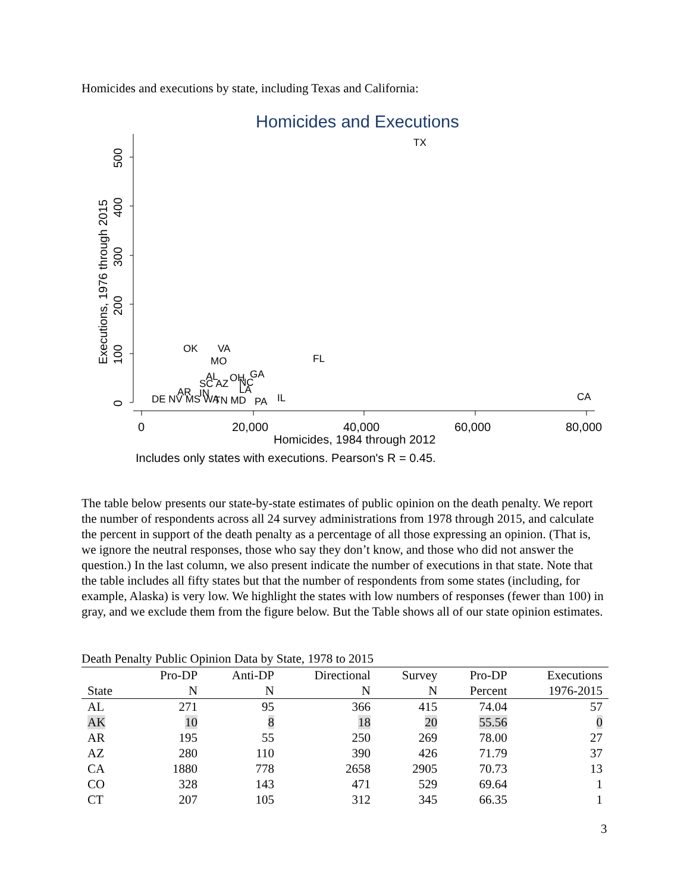Homicides and executions by state, including Texas and California:
Homicides and Executions
0
100
200
300
400
500
Executions, 1976 through 2015
0
20,000
40,000
60,000
80,000
Homicides, 1984 through 2012
Includes only states with executions. Pearson's R = 0.45.
TX
OK
VA
MO
FL
GA
AL
OH
NC
SC AZ
LA
IN
AR
DE NV MS WA
TN MD
PA
IL
CA
The table below presents our state-by-state estimates of public opinion on the death penalty. We report the number of respondents across all 24 survey administrations from 1978 through 2015, and calculate the percent in support of the death penalty as a percentage of all those expressing an opinion. (That is, we ignore the neutral responses, those who say they don’t know, and those who did not answer the question.) In the last column, we also present indicate the number of executions in that state. Note that the table includes all fifty states but that the number of respondents from some states (including, for example, Alaska) is very low. We highlight the states with low numbers of responses (fewer than 100) in gray, and we exclude them from the figure below. But the Table shows all of our state opinion estimates.
Death Penalty Public Opinion Data by State, 1978 to 2015
| | Pro-DP | Anti-DP | Directional | Survey | Pro-DP | Executions |
| --- | --- | --- | --- | --- | --- | --- |
| State | N | N | N | N | Percent | 1976-2015 |
| AL | 271 | 95 | 366 | 415 | 74.04 | 57 |
| AK | 10 | 8 | 18 | 20 | 55.56 | 0 |
| AR | 195 | 55 | 250 | 269 | 78.00 | 27 |
| AZ | 280 | 110 | 390 | 426 | 71.79 | 37 |
| CA | 1880 | 778 | 2658 | 2905 | 70.73 | 13 |
| CO | 328 | 143 | 471 | 529 | 69.64 | 1 |
| CT | 207 | 105 | 312 | 345 | 66.35 | 1 |
3